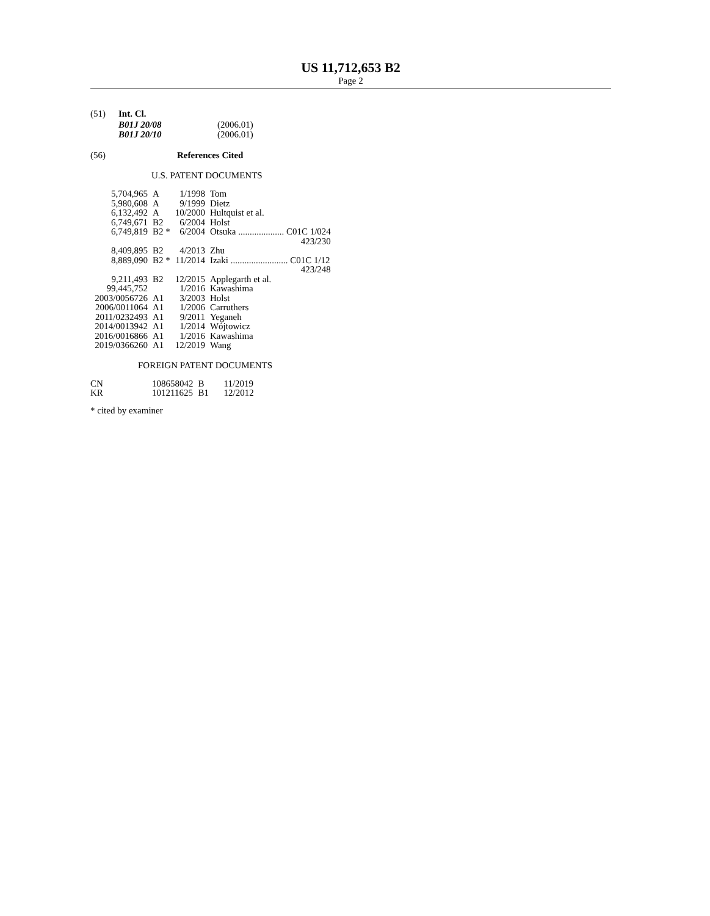US 11,712,653 B2
Page 2
(51) Int. Cl.
| B01J 20/08 | (2006.01) |
| B01J 20/10 | (2006.01) |
(56) References Cited
U.S. PATENT DOCUMENTS
| 5,704,965 | A | 1/1998 | Tom |
| 5,980,608 | A | 9/1999 | Dietz |
| 6,132,492 | A | 10/2000 | Hultquist et al. |
| 6,749,671 | B2 | 6/2004 | Holst |
| 6,749,819 | B2 * | 6/2004 | Otsuka .................... C01C 1/024 423/230 |
| 8,409,895 | B2 | 4/2013 | Zhu |
| 8,889,090 | B2 * | 11/2014 | Izaki ......................... C01C 1/12 423/248 |
| 9,211,493 | B2 | 12/2015 | Applegarth et al. |
| 99,445,752 | | 1/2016 | Kawashima |
| 2003/0056726 | A1 | 3/2003 | Holst |
| 2006/0011064 | A1 | 1/2006 | Carruthers |
| 2011/0232493 | A1 | 9/2011 | Yeganeh |
| 2014/0013942 | A1 | 1/2014 | Wójtowicz |
| 2016/0016866 | A1 | 1/2016 | Kawashima |
| 2019/0366260 | A1 | 12/2019 | Wang |
FOREIGN PATENT DOCUMENTS
| CN | 108658042 | B | 11/2019 |
| KR | 101211625 | B1 | 12/2012 |
* cited by examiner